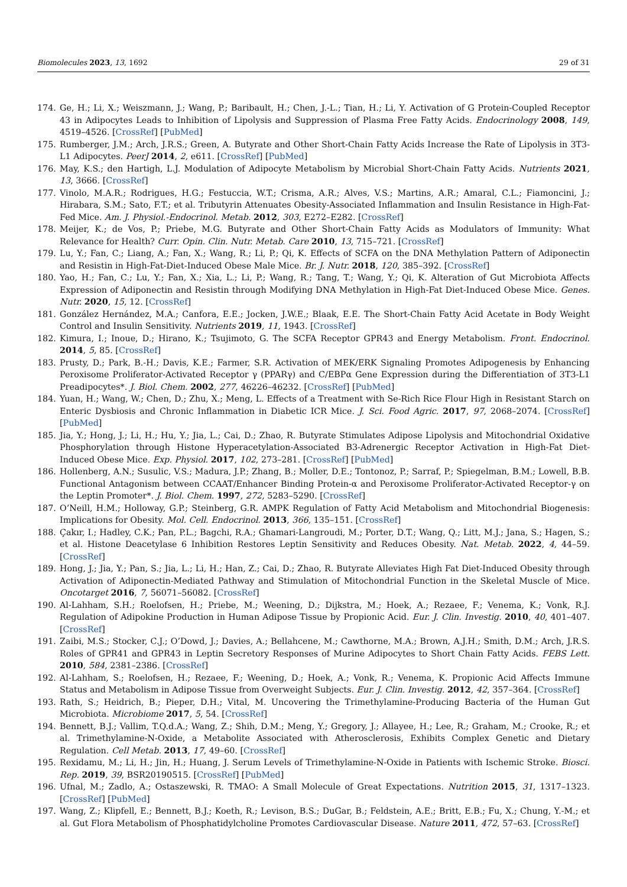Biomolecules 2023, 13, 1692 29 of 31
174. Ge, H.; Li, X.; Weiszmann, J.; Wang, P.; Baribault, H.; Chen, J.-L.; Tian, H.; Li, Y. Activation of G Protein-Coupled Receptor 43 in Adipocytes Leads to Inhibition of Lipolysis and Suppression of Plasma Free Fatty Acids. Endocrinology 2008, 149, 4519–4526. [CrossRef] [PubMed]
175. Rumberger, J.M.; Arch, J.R.S.; Green, A. Butyrate and Other Short-Chain Fatty Acids Increase the Rate of Lipolysis in 3T3-L1 Adipocytes. PeerJ 2014, 2, e611. [CrossRef] [PubMed]
176. May, K.S.; den Hartigh, L.J. Modulation of Adipocyte Metabolism by Microbial Short-Chain Fatty Acids. Nutrients 2021, 13, 3666. [CrossRef]
177. Vinolo, M.A.R.; Rodrigues, H.G.; Festuccia, W.T.; Crisma, A.R.; Alves, V.S.; Martins, A.R.; Amaral, C.L.; Fiamoncini, J.; Hirabara, S.M.; Sato, F.T.; et al. Tributyrin Attenuates Obesity-Associated Inflammation and Insulin Resistance in High-Fat-Fed Mice. Am. J. Physiol.-Endocrinol. Metab. 2012, 303, E272–E282. [CrossRef]
178. Meijer, K.; de Vos, P.; Priebe, M.G. Butyrate and Other Short-Chain Fatty Acids as Modulators of Immunity: What Relevance for Health? Curr. Opin. Clin. Nutr. Metab. Care 2010, 13, 715–721. [CrossRef]
179. Lu, Y.; Fan, C.; Liang, A.; Fan, X.; Wang, R.; Li, P.; Qi, K. Effects of SCFA on the DNA Methylation Pattern of Adiponectin and Resistin in High-Fat-Diet-Induced Obese Male Mice. Br. J. Nutr. 2018, 120, 385–392. [CrossRef]
180. Yao, H.; Fan, C.; Lu, Y.; Fan, X.; Xia, L.; Li, P.; Wang, R.; Tang, T.; Wang, Y.; Qi, K. Alteration of Gut Microbiota Affects Expression of Adiponectin and Resistin through Modifying DNA Methylation in High-Fat Diet-Induced Obese Mice. Genes. Nutr. 2020, 15, 12. [CrossRef]
181. González Hernández, M.A.; Canfora, E.E.; Jocken, J.W.E.; Blaak, E.E. The Short-Chain Fatty Acid Acetate in Body Weight Control and Insulin Sensitivity. Nutrients 2019, 11, 1943. [CrossRef]
182. Kimura, I.; Inoue, D.; Hirano, K.; Tsujimoto, G. The SCFA Receptor GPR43 and Energy Metabolism. Front. Endocrinol. 2014, 5, 85. [CrossRef]
183. Prusty, D.; Park, B.-H.; Davis, K.E.; Farmer, S.R. Activation of MEK/ERK Signaling Promotes Adipogenesis by Enhancing Peroxisome Proliferator-Activated Receptor γ (PPARγ) and C/EBPα Gene Expression during the Differentiation of 3T3-L1 Preadipocytes*. J. Biol. Chem. 2002, 277, 46226–46232. [CrossRef] [PubMed]
184. Yuan, H.; Wang, W.; Chen, D.; Zhu, X.; Meng, L. Effects of a Treatment with Se-Rich Rice Flour High in Resistant Starch on Enteric Dysbiosis and Chronic Inflammation in Diabetic ICR Mice. J. Sci. Food Agric. 2017, 97, 2068–2074. [CrossRef] [PubMed]
185. Jia, Y.; Hong, J.; Li, H.; Hu, Y.; Jia, L.; Cai, D.; Zhao, R. Butyrate Stimulates Adipose Lipolysis and Mitochondrial Oxidative Phosphorylation through Histone Hyperacetylation-Associated B3-Adrenergic Receptor Activation in High-Fat Diet-Induced Obese Mice. Exp. Physiol. 2017, 102, 273–281. [CrossRef] [PubMed]
186. Hollenberg, A.N.; Susulic, V.S.; Madura, J.P.; Zhang, B.; Moller, D.E.; Tontonoz, P.; Sarraf, P.; Spiegelman, B.M.; Lowell, B.B. Functional Antagonism between CCAAT/Enhancer Binding Protein-α and Peroxisome Proliferator-Activated Receptor-γ on the Leptin Promoter*. J. Biol. Chem. 1997, 272, 5283–5290. [CrossRef]
187. O’Neill, H.M.; Holloway, G.P.; Steinberg, G.R. AMPK Regulation of Fatty Acid Metabolism and Mitochondrial Biogenesis: Implications for Obesity. Mol. Cell. Endocrinol. 2013, 366, 135–151. [CrossRef]
188. Çakır, I.; Hadley, C.K.; Pan, P.L.; Bagchi, R.A.; Ghamari-Langroudi, M.; Porter, D.T.; Wang, Q.; Litt, M.J.; Jana, S.; Hagen, S.; et al. Histone Deacetylase 6 Inhibition Restores Leptin Sensitivity and Reduces Obesity. Nat. Metab. 2022, 4, 44–59. [CrossRef]
189. Hong, J.; Jia, Y.; Pan, S.; Jia, L.; Li, H.; Han, Z.; Cai, D.; Zhao, R. Butyrate Alleviates High Fat Diet-Induced Obesity through Activation of Adiponectin-Mediated Pathway and Stimulation of Mitochondrial Function in the Skeletal Muscle of Mice. Oncotarget 2016, 7, 56071–56082. [CrossRef]
190. Al-Lahham, S.H.; Roelofsen, H.; Priebe, M.; Weening, D.; Dijkstra, M.; Hoek, A.; Rezaee, F.; Venema, K.; Vonk, R.J. Regulation of Adipokine Production in Human Adipose Tissue by Propionic Acid. Eur. J. Clin. Investig. 2010, 40, 401–407. [CrossRef]
191. Zaibi, M.S.; Stocker, C.J.; O’Dowd, J.; Davies, A.; Bellahcene, M.; Cawthorne, M.A.; Brown, A.J.H.; Smith, D.M.; Arch, J.R.S. Roles of GPR41 and GPR43 in Leptin Secretory Responses of Murine Adipocytes to Short Chain Fatty Acids. FEBS Lett. 2010, 584, 2381–2386. [CrossRef]
192. Al-Lahham, S.; Roelofsen, H.; Rezaee, F.; Weening, D.; Hoek, A.; Vonk, R.; Venema, K. Propionic Acid Affects Immune Status and Metabolism in Adipose Tissue from Overweight Subjects. Eur. J. Clin. Investig. 2012, 42, 357–364. [CrossRef]
193. Rath, S.; Heidrich, B.; Pieper, D.H.; Vital, M. Uncovering the Trimethylamine-Producing Bacteria of the Human Gut Microbiota. Microbiome 2017, 5, 54. [CrossRef]
194. Bennett, B.J.; Vallim, T.Q.d.A.; Wang, Z.; Shih, D.M.; Meng, Y.; Gregory, J.; Allayee, H.; Lee, R.; Graham, M.; Crooke, R.; et al. Trimethylamine-N-Oxide, a Metabolite Associated with Atherosclerosis, Exhibits Complex Genetic and Dietary Regulation. Cell Metab. 2013, 17, 49–60. [CrossRef]
195. Rexidamu, M.; Li, H.; Jin, H.; Huang, J. Serum Levels of Trimethylamine-N-Oxide in Patients with Ischemic Stroke. Biosci. Rep. 2019, 39, BSR20190515. [CrossRef] [PubMed]
196. Ufnal, M.; Zadlo, A.; Ostaszewski, R. TMAO: A Small Molecule of Great Expectations. Nutrition 2015, 31, 1317–1323. [CrossRef] [PubMed]
197. Wang, Z.; Klipfell, E.; Bennett, B.J.; Koeth, R.; Levison, B.S.; DuGar, B.; Feldstein, A.E.; Britt, E.B.; Fu, X.; Chung, Y.-M.; et al. Gut Flora Metabolism of Phosphatidylcholine Promotes Cardiovascular Disease. Nature 2011, 472, 57–63. [CrossRef]